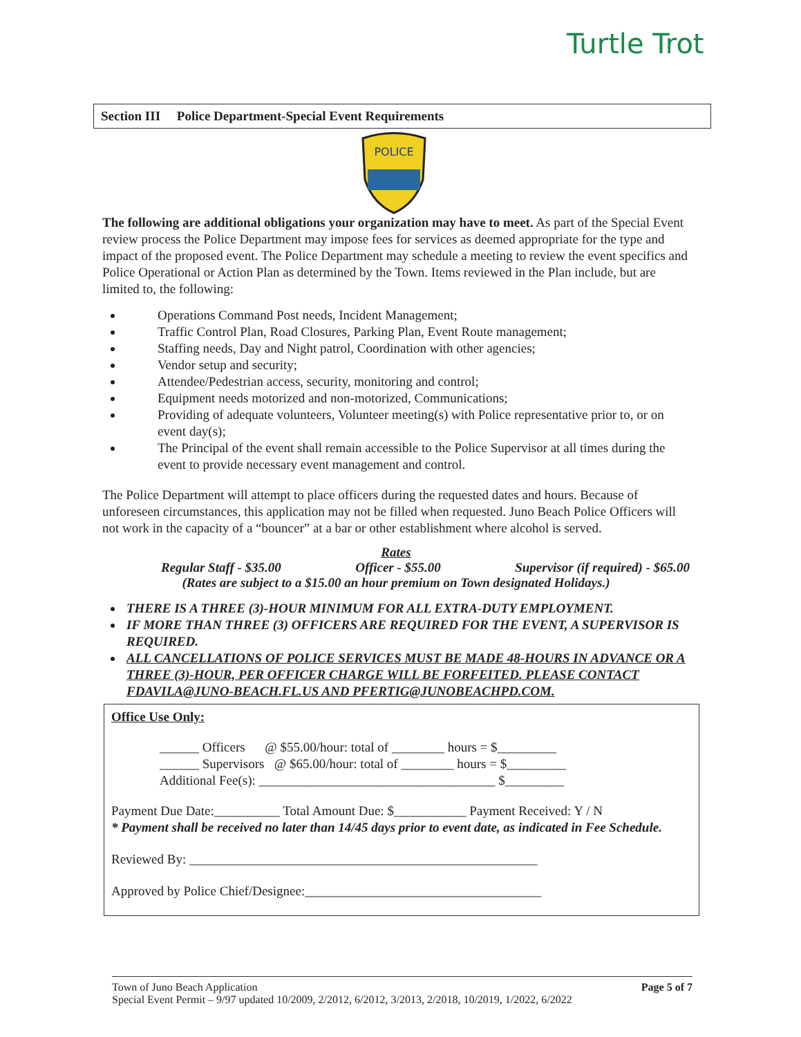Turtle Trot
Section III Police Department-Special Event Requirements
POLICE
The following are additional obligations your organization may have to meet. As part of the Special Event review process the Police Department may impose fees for services as deemed appropriate for the type and impact of the proposed event. The Police Department may schedule a meeting to review the event specifics and Police Operational or Action Plan as determined by the Town. Items reviewed in the Plan include, but are limited to, the following:
Operations Command Post needs, Incident Management;
Traffic Control Plan, Road Closures, Parking Plan, Event Route management;
Staffing needs, Day and Night patrol, Coordination with other agencies;
Vendor setup and security;
Attendee/Pedestrian access, security, monitoring and control;
Equipment needs motorized and non-motorized, Communications;
Providing of adequate volunteers, Volunteer meeting(s) with Police representative prior to, or on event day(s);
The Principal of the event shall remain accessible to the Police Supervisor at all times during the event to provide necessary event management and control.
The Police Department will attempt to place officers during the requested dates and hours. Because of unforeseen circumstances, this application may not be filled when requested. Juno Beach Police Officers will not work in the capacity of a “bouncer” at a bar or other establishment where alcohol is served.
Rates
Regular Staff - $35.00 Officer - $55.00 Supervisor (if required) - $65.00
(Rates are subject to a $15.00 an hour premium on Town designated Holidays.)
THERE IS A THREE (3)-HOUR MINIMUM FOR ALL EXTRA-DUTY EMPLOYMENT.
IF MORE THAN THREE (3) OFFICERS ARE REQUIRED FOR THE EVENT, A SUPERVISOR IS REQUIRED.
ALL CANCELLATIONS OF POLICE SERVICES MUST BE MADE 48-HOURS IN ADVANCE OR A THREE (3)-HOUR, PER OFFICER CHARGE WILL BE FORFEITED. PLEASE CONTACT FDAVILA@JUNO-BEACH.FL.US AND PFERTIG@JUNOBEACHPD.COM.
Office Use Only:
______ Officers @ $55.00/hour: total of ________ hours = $_________
______ Supervisors @ $65.00/hour: total of ________ hours = $_________
Additional Fee(s): ____________________________________ $_________
Payment Due Date:__________ Total Amount Due: $___________ Payment Received: Y / N
* Payment shall be received no later than 14/45 days prior to event date, as indicated in Fee Schedule.
Reviewed By: _____________________________________________________
Approved by Police Chief/Designee:____________________________________
Town of Juno Beach Application Page 5 of 7
Special Event Permit – 9/97 updated 10/2009, 2/2012, 6/2012, 3/2013, 2/2018, 10/2019, 1/2022, 6/2022